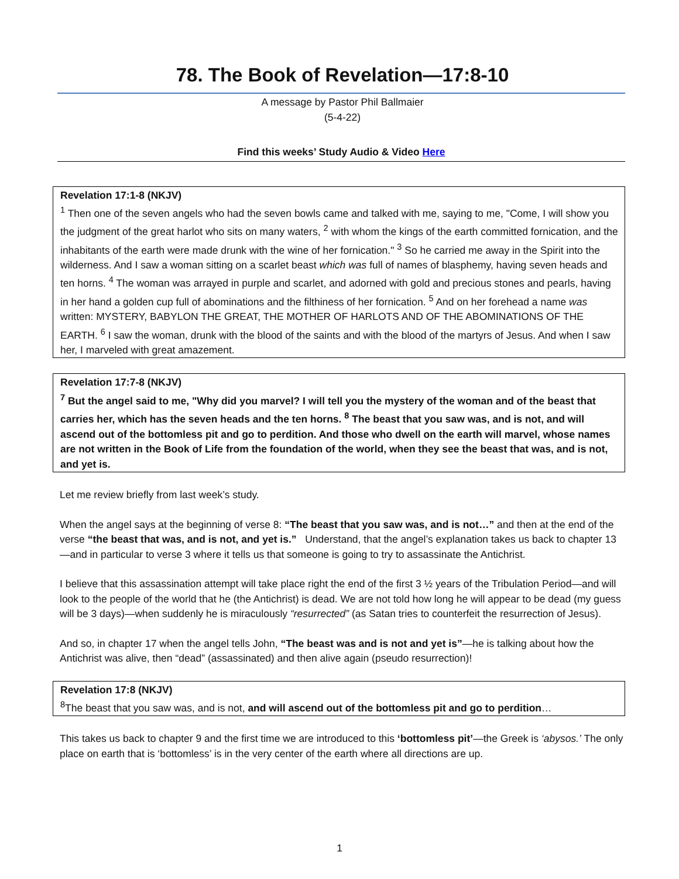78. The Book of Revelation—17:8-10
A message by Pastor Phil Ballmaier
(5-4-22)
Find this weeks’ Study Audio & Video Here
Revelation 17:1-8 (NKJV)
<sup>1</sup> Then one of the seven angels who had the seven bowls came and talked with me, saying to me, "Come, I will show you the judgment of the great harlot who sits on many waters, <sup>2</sup> with whom the kings of the earth committed fornication, and the inhabitants of the earth were made drunk with the wine of her fornication." <sup>3</sup> So he carried me away in the Spirit into the wilderness. And I saw a woman sitting on a scarlet beast which was full of names of blasphemy, having seven heads and ten horns. <sup>4</sup> The woman was arrayed in purple and scarlet, and adorned with gold and precious stones and pearls, having in her hand a golden cup full of abominations and the filthiness of her fornication. <sup>5</sup> And on her forehead a name was written: MYSTERY, BABYLON THE GREAT, THE MOTHER OF HARLOTS AND OF THE ABOMINATIONS OF THE EARTH. <sup>6</sup> I saw the woman, drunk with the blood of the saints and with the blood of the martyrs of Jesus. And when I saw her, I marveled with great amazement.
Revelation 17:7-8 (NKJV)
<sup>7</sup> But the angel said to me, "Why did you marvel? I will tell you the mystery of the woman and of the beast that carries her, which has the seven heads and the ten horns. <sup>8</sup> The beast that you saw was, and is not, and will ascend out of the bottomless pit and go to perdition. And those who dwell on the earth will marvel, whose names are not written in the Book of Life from the foundation of the world, when they see the beast that was, and is not, and yet is.
Let me review briefly from last week’s study.
When the angel says at the beginning of verse 8: “The beast that you saw was, and is not…” and then at the end of the verse “the beast that was, and is not, and yet is.” Understand, that the angel’s explanation takes us back to chapter 13—and in particular to verse 3 where it tells us that someone is going to try to assassinate the Antichrist.
I believe that this assassination attempt will take place right the end of the first 3 ½ years of the Tribulation Period—and will look to the people of the world that he (the Antichrist) is dead. We are not told how long he will appear to be dead (my guess will be 3 days)—when suddenly he is miraculously “resurrected” (as Satan tries to counterfeit the resurrection of Jesus).
And so, in chapter 17 when the angel tells John, “The beast was and is not and yet is”—he is talking about how the Antichrist was alive, then “dead” (assassinated) and then alive again (pseudo resurrection)!
Revelation 17:8 (NKJV)
<sup>8</sup> The beast that you saw was, and is not, and will ascend out of the bottomless pit and go to perdition…
This takes us back to chapter 9 and the first time we are introduced to this ‘bottomless pit’—the Greek is ‘abysos.’ The only place on earth that is ‘bottomless’ is in the very center of the earth where all directions are up.
1